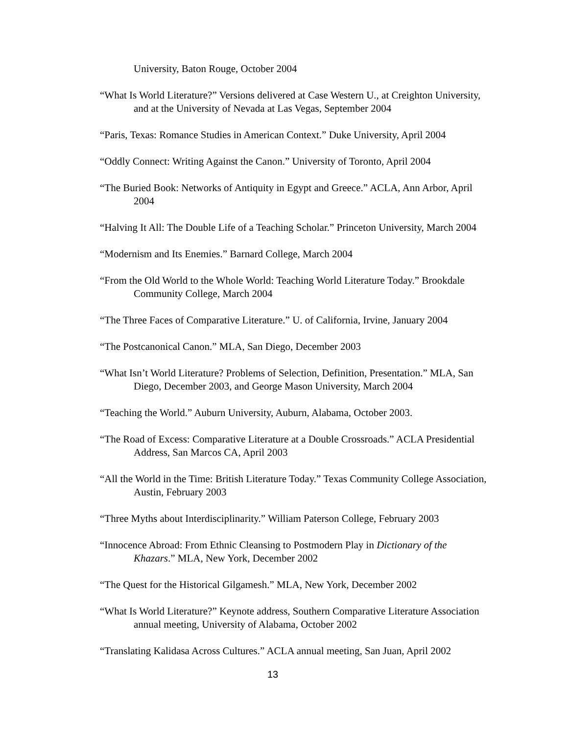University, Baton Rouge, October 2004
“What Is World Literature?” Versions delivered at Case Western U., at Creighton University, and at the University of Nevada at Las Vegas, September 2004
“Paris, Texas: Romance Studies in American Context.” Duke University, April 2004
“Oddly Connect: Writing Against the Canon.” University of Toronto, April 2004
“The Buried Book: Networks of Antiquity in Egypt and Greece.” ACLA, Ann Arbor, April 2004
“Halving It All: The Double Life of a Teaching Scholar.” Princeton University, March 2004
“Modernism and Its Enemies.” Barnard College, March 2004
“From the Old World to the Whole World: Teaching World Literature Today.” Brookdale Community College, March 2004
“The Three Faces of Comparative Literature.” U. of California, Irvine, January 2004
“The Postcanonical Canon.” MLA, San Diego, December 2003
“What Isn’t World Literature? Problems of Selection, Definition, Presentation.” MLA, San Diego, December 2003, and George Mason University, March 2004
“Teaching the World.” Auburn University, Auburn, Alabama, October 2003.
“The Road of Excess: Comparative Literature at a Double Crossroads.” ACLA Presidential Address, San Marcos CA, April 2003
“All the World in the Time: British Literature Today.” Texas Community College Association, Austin, February 2003
“Three Myths about Interdisciplinarity.” William Paterson College, February 2003
“Innocence Abroad: From Ethnic Cleansing to Postmodern Play in Dictionary of the Khazars.” MLA, New York, December 2002
“The Quest for the Historical Gilgamesh.” MLA, New York, December 2002
“What Is World Literature?” Keynote address, Southern Comparative Literature Association annual meeting, University of Alabama, October 2002
“Translating Kalidasa Across Cultures.” ACLA annual meeting, San Juan, April 2002
13